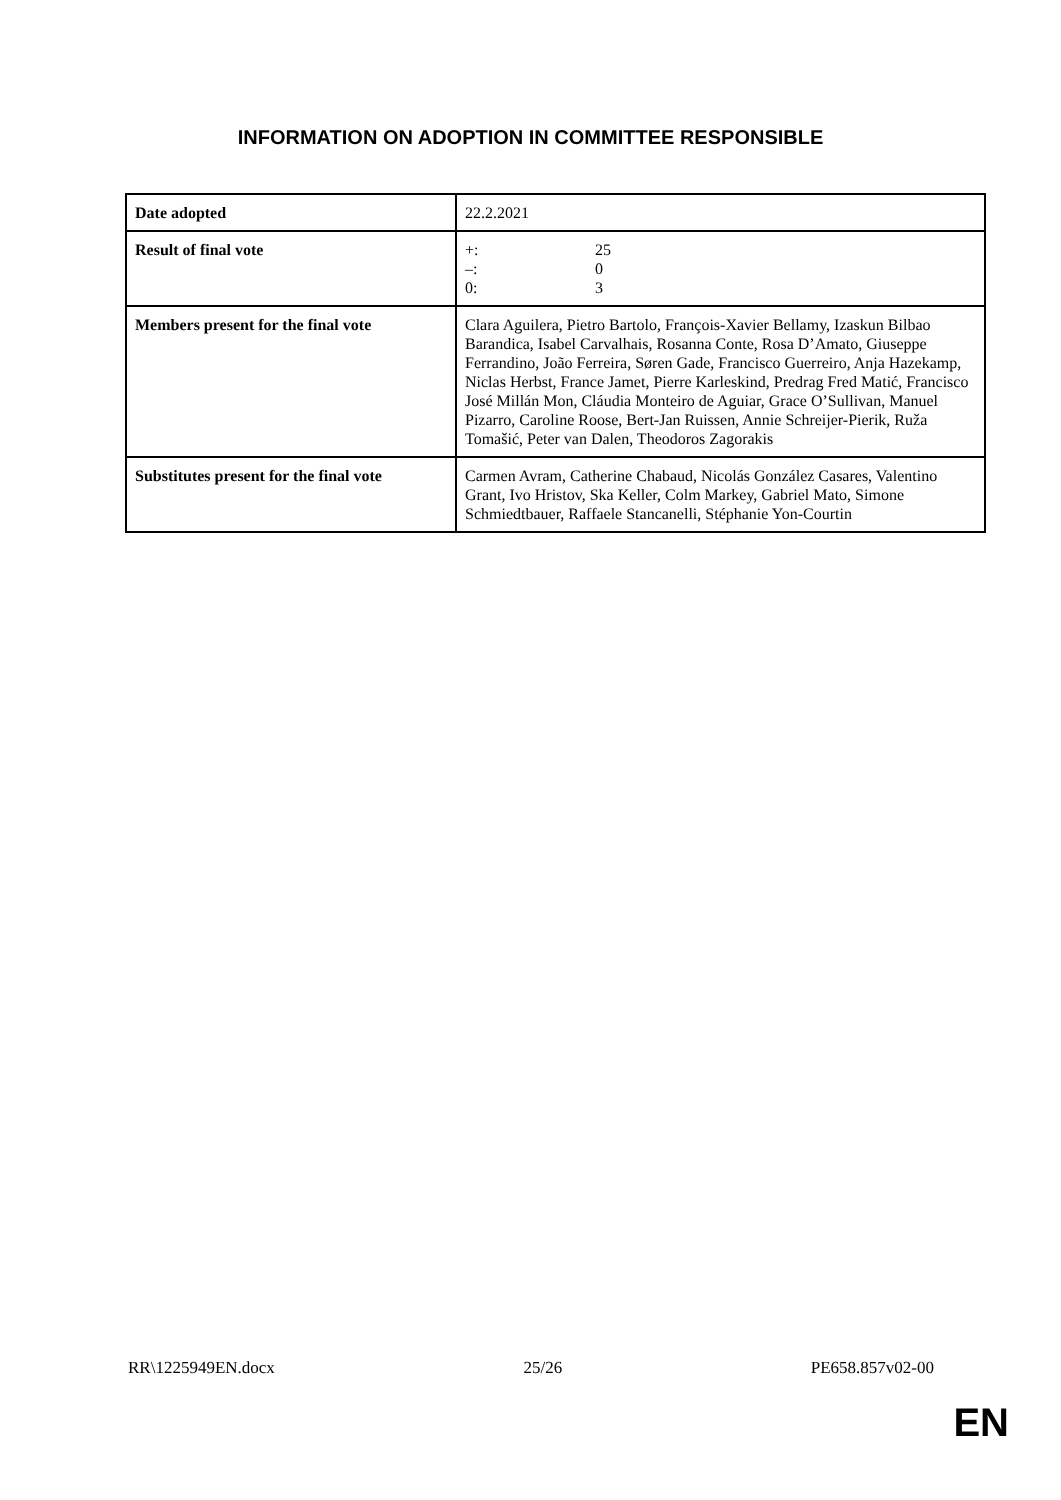INFORMATION ON ADOPTION IN COMMITTEE RESPONSIBLE
| Date adopted | 22.2.2021 |
| Result of final vote | +: 25 –: 0 0: 3 |
| Members present for the final vote | Clara Aguilera, Pietro Bartolo, François-Xavier Bellamy, Izaskun Bilbao Barandica, Isabel Carvalhais, Rosanna Conte, Rosa D’Amato, Giuseppe Ferrandino, João Ferreira, Søren Gade, Francisco Guerreiro, Anja Hazekamp, Niclas Herbst, France Jamet, Pierre Karleskind, Predrag Fred Matić, Francisco José Millán Mon, Cláudia Monteiro de Aguiar, Grace O’Sullivan, Manuel Pizarro, Caroline Roose, Bert-Jan Ruissen, Annie Schreijer-Pierik, Ruža Tomašić, Peter van Dalen, Theodoros Zagorakis |
| Substitutes present for the final vote | Carmen Avram, Catherine Chabaud, Nicolás González Casares, Valentino Grant, Ivo Hristov, Ska Keller, Colm Markey, Gabriel Mato, Simone Schmiedtbauer, Raffaele Stancanelli, Stéphanie Yon-Courtin |
RR\1225949EN.docx 25/26 PE658.857v02-00
EN